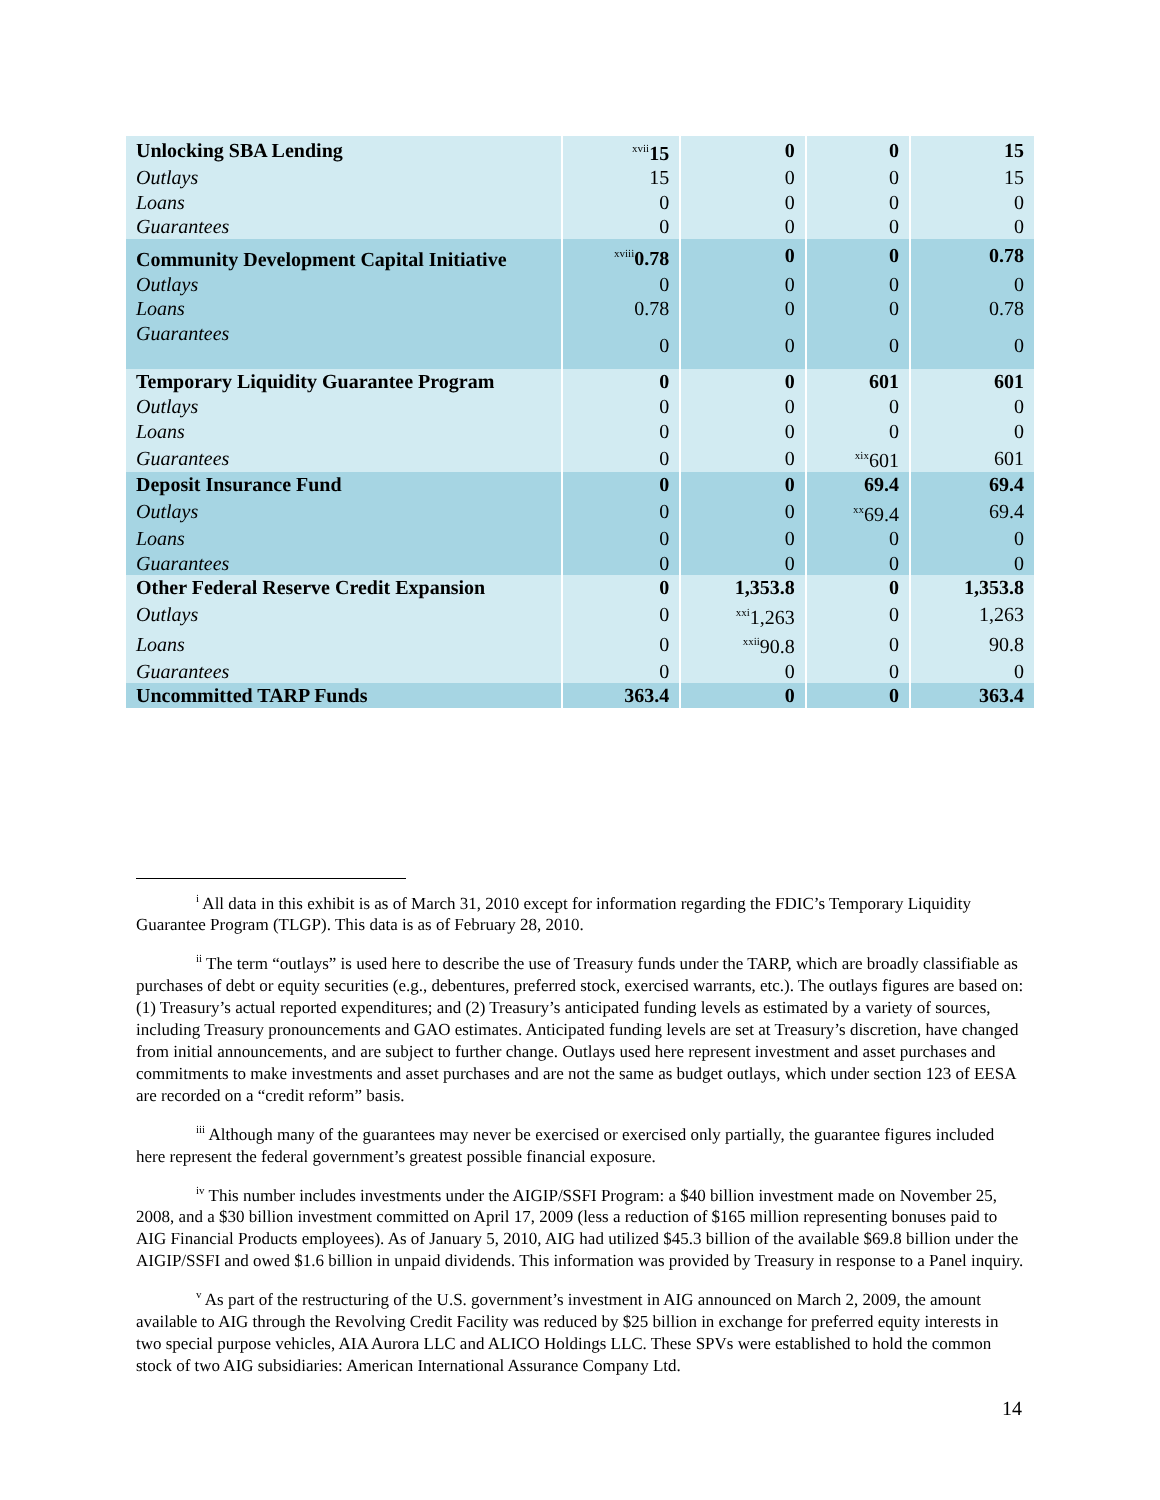| Unlocking SBA Lending | <sup>xvii</sup>15 | 0 | 0 | 15 |
| Outlays | 15 | 0 | 0 | 15 |
| Loans | 0 | 0 | 0 | 0 |
| Guarantees | 0 | 0 | 0 | 0 |
| Community Development Capital Initiative | <sup>xviii</sup>0.78 | 0 | 0 | 0.78 |
| Outlays | 0 | 0 | 0 | 0 |
| Loans | 0.78 | 0 | 0 | 0.78 |
| Guarantees | 0 | 0 | 0 | 0 |
| Temporary Liquidity Guarantee Program | 0 | 0 | 601 | 601 |
| Outlays | 0 | 0 | 0 | 0 |
| Loans | 0 | 0 | 0 | 0 |
| Guarantees | 0 | 0 | <sup>xix</sup>601 | 601 |
| Deposit Insurance Fund | 0 | 0 | 69.4 | 69.4 |
| Outlays | 0 | 0 | <sup>xx</sup>69.4 | 69.4 |
| Loans | 0 | 0 | 0 | 0 |
| Guarantees | 0 | 0 | 0 | 0 |
| Other Federal Reserve Credit Expansion | 0 | 1,353.8 | 0 | 1,353.8 |
| Outlays | 0 | <sup>xxi</sup>1,263 | 0 | 1,263 |
| Loans | 0 | <sup>xxii</sup>90.8 | 0 | 90.8 |
| Guarantees | 0 | 0 | 0 | 0 |
| Uncommitted TARP Funds | 363.4 | 0 | 0 | 363.4 |
<sup>i</sup> All data in this exhibit is as of March 31, 2010 except for information regarding the FDIC’s Temporary Liquidity Guarantee Program (TLGP). This data is as of February 28, 2010.
<sup>ii</sup> The term “outlays” is used here to describe the use of Treasury funds under the TARP, which are broadly classifiable as purchases of debt or equity securities (e.g., debentures, preferred stock, exercised warrants, etc.). The outlays figures are based on: (1) Treasury’s actual reported expenditures; and (2) Treasury’s anticipated funding levels as estimated by a variety of sources, including Treasury pronouncements and GAO estimates. Anticipated funding levels are set at Treasury’s discretion, have changed from initial announcements, and are subject to further change. Outlays used here represent investment and asset purchases and commitments to make investments and asset purchases and are not the same as budget outlays, which under section 123 of EESA are recorded on a “credit reform” basis.
<sup>iii</sup> Although many of the guarantees may never be exercised or exercised only partially, the guarantee figures included here represent the federal government’s greatest possible financial exposure.
<sup>iv</sup> This number includes investments under the AIGIP/SSFI Program: a $40 billion investment made on November 25, 2008, and a $30 billion investment committed on April 17, 2009 (less a reduction of $165 million representing bonuses paid to AIG Financial Products employees). As of January 5, 2010, AIG had utilized $45.3 billion of the available $69.8 billion under the AIGIP/SSFI and owed $1.6 billion in unpaid dividends. This information was provided by Treasury in response to a Panel inquiry.
<sup>v</sup> As part of the restructuring of the U.S. government’s investment in AIG announced on March 2, 2009, the amount available to AIG through the Revolving Credit Facility was reduced by $25 billion in exchange for preferred equity interests in two special purpose vehicles, AIA Aurora LLC and ALICO Holdings LLC. These SPVs were established to hold the common stock of two AIG subsidiaries: American International Assurance Company Ltd.
14